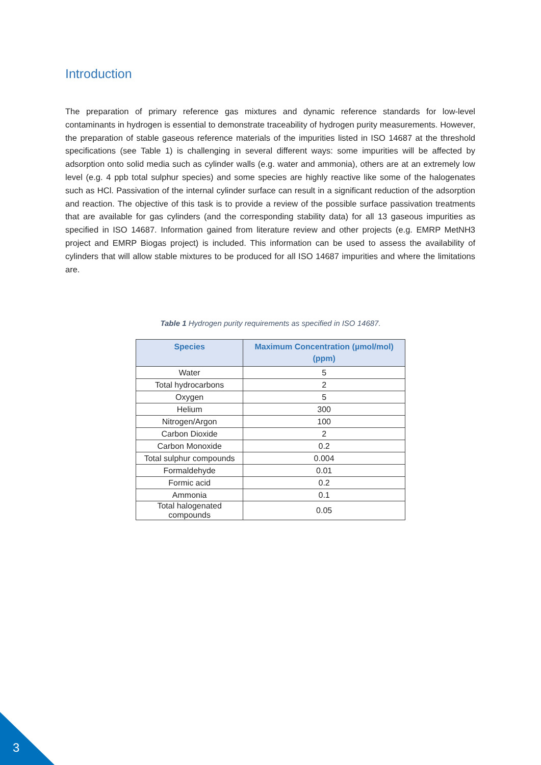Introduction
The preparation of primary reference gas mixtures and dynamic reference standards for low-level contaminants in hydrogen is essential to demonstrate traceability of hydrogen purity measurements. However, the preparation of stable gaseous reference materials of the impurities listed in ISO 14687 at the threshold specifications (see Table 1) is challenging in several different ways: some impurities will be affected by adsorption onto solid media such as cylinder walls (e.g. water and ammonia), others are at an extremely low level (e.g. 4 ppb total sulphur species) and some species are highly reactive like some of the halogenates such as HCl. Passivation of the internal cylinder surface can result in a significant reduction of the adsorption and reaction. The objective of this task is to provide a review of the possible surface passivation treatments that are available for gas cylinders (and the corresponding stability data) for all 13 gaseous impurities as specified in ISO 14687. Information gained from literature review and other projects (e.g. EMRP MetNH3 project and EMRP Biogas project) is included. This information can be used to assess the availability of cylinders that will allow stable mixtures to be produced for all ISO 14687 impurities and where the limitations are.
Table 1 Hydrogen purity requirements as specified in ISO 14687.
| Species | Maximum Concentration (µmol/mol) (ppm) |
| --- | --- |
| Water | 5 |
| Total hydrocarbons | 2 |
| Oxygen | 5 |
| Helium | 300 |
| Nitrogen/Argon | 100 |
| Carbon Dioxide | 2 |
| Carbon Monoxide | 0.2 |
| Total sulphur compounds | 0.004 |
| Formaldehyde | 0.01 |
| Formic acid | 0.2 |
| Ammonia | 0.1 |
| Total halogenated compounds | 0.05 |
3